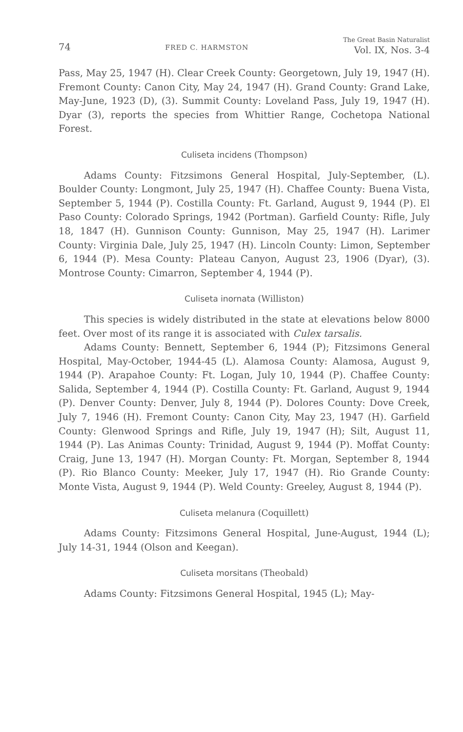74 FRED C. HARMSTON The Great Basin Naturalist
Vol. IX, Nos. 3-4
Pass, May 25, 1947 (H). Clear Creek County: Georgetown, July 19, 1947 (H). Fremont County: Canon City, May 24, 1947 (H). Grand County: Grand Lake, May-June, 1923 (D), (3). Summit County: Loveland Pass, July 19, 1947 (H). Dyar (3), reports the species from Whittier Range, Cochetopa National Forest.
Culiseta incidens (Thompson)
Adams County: Fitzsimons General Hospital, July-September, (L). Boulder County: Longmont, July 25, 1947 (H). Chaffee County: Buena Vista, September 5, 1944 (P). Costilla County: Ft. Garland, August 9, 1944 (P). El Paso County: Colorado Springs, 1942 (Portman). Garfield County: Rifle, July 18, 1847 (H). Gunnison County: Gunnison, May 25, 1947 (H). Larimer County: Virginia Dale, July 25, 1947 (H). Lincoln County: Limon, September 6, 1944 (P). Mesa County: Plateau Canyon, August 23, 1906 (Dyar), (3). Montrose County: Cimarron, September 4, 1944 (P).
Culiseta inornata (Williston)
This species is widely distributed in the state at elevations below 8000 feet. Over most of its range it is associated with Culex tarsalis.
Adams County: Bennett, September 6, 1944 (P); Fitzsimons General Hospital, May-October, 1944-45 (L). Alamosa County: Alamosa, August 9, 1944 (P). Arapahoe County: Ft. Logan, July 10, 1944 (P). Chaffee County: Salida, September 4, 1944 (P). Costilla County: Ft. Garland, August 9, 1944 (P). Denver County: Denver, July 8, 1944 (P). Dolores County: Dove Creek, July 7, 1946 (H). Fremont County: Canon City, May 23, 1947 (H). Garfield County: Glenwood Springs and Rifle, July 19, 1947 (H); Silt, August 11, 1944 (P). Las Animas County: Trinidad, August 9, 1944 (P). Moffat County: Craig, June 13, 1947 (H). Morgan County: Ft. Morgan, September 8, 1944 (P). Rio Blanco County: Meeker, July 17, 1947 (H). Rio Grande County: Monte Vista, August 9, 1944 (P). Weld County: Greeley, August 8, 1944 (P).
Culiseta melanura (Coquillett)
Adams County: Fitzsimons General Hospital, June-August, 1944 (L); July 14-31, 1944 (Olson and Keegan).
Culiseta morsitans (Theobald)
Adams County: Fitzsimons General Hospital, 1945 (L); May-